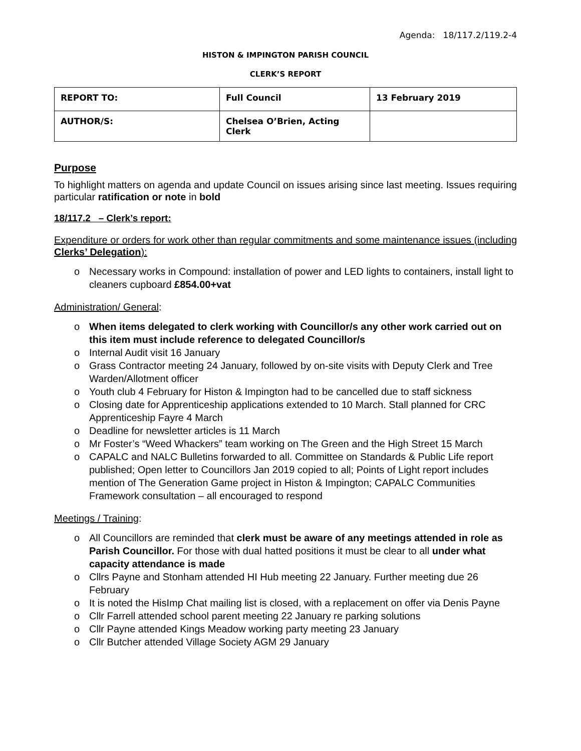Agenda: 18/117.2/119.2-4
HISTON & IMPINGTON PARISH COUNCIL
CLERK’S REPORT
| REPORT TO: | Full Council | 13 February 2019 |
| AUTHOR/S: | Chelsea O’Brien, Acting Clerk | |
Purpose
To highlight matters on agenda and update Council on issues arising since last meeting. Issues requiring particular ratification or note in bold
18/117.2 – Clerk’s report:
Expenditure or orders for work other than regular commitments and some maintenance issues (including Clerks’ Delegation):
o Necessary works in Compound: installation of power and LED lights to containers, install light to cleaners cupboard £854.00+vat
Administration/ General:
o When items delegated to clerk working with Councillor/s any other work carried out on this item must include reference to delegated Councillor/s
o Internal Audit visit 16 January
o Grass Contractor meeting 24 January, followed by on-site visits with Deputy Clerk and Tree Warden/Allotment officer
o Youth club 4 February for Histon & Impington had to be cancelled due to staff sickness
o Closing date for Apprenticeship applications extended to 10 March. Stall planned for CRC Apprenticeship Fayre 4 March
o Deadline for newsletter articles is 11 March
o Mr Foster’s “Weed Whackers” team working on The Green and the High Street 15 March
o CAPALC and NALC Bulletins forwarded to all. Committee on Standards & Public Life report published; Open letter to Councillors Jan 2019 copied to all; Points of Light report includes mention of The Generation Game project in Histon & Impington; CAPALC Communities Framework consultation – all encouraged to respond
Meetings / Training:
o All Councillors are reminded that clerk must be aware of any meetings attended in role as Parish Councillor. For those with dual hatted positions it must be clear to all under what capacity attendance is made
o Cllrs Payne and Stonham attended HI Hub meeting 22 January. Further meeting due 26 February
o It is noted the HisImp Chat mailing list is closed, with a replacement on offer via Denis Payne
o Cllr Farrell attended school parent meeting 22 January re parking solutions
o Cllr Payne attended Kings Meadow working party meeting 23 January
o Cllr Butcher attended Village Society AGM 29 January